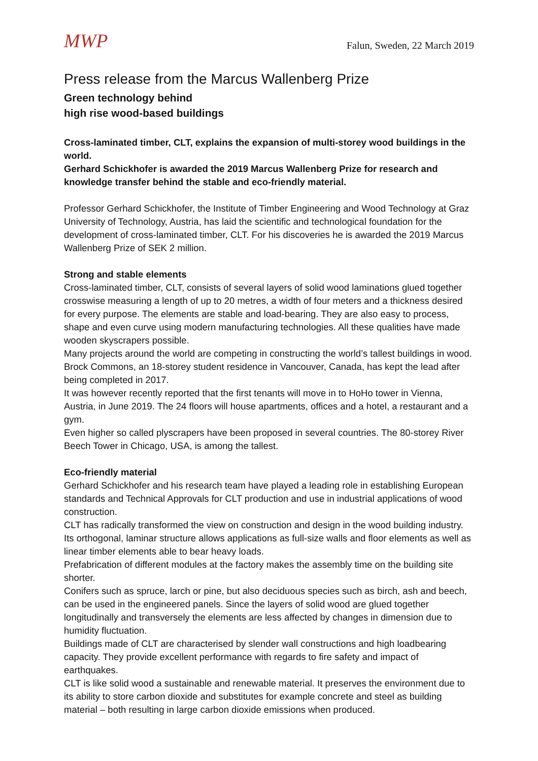MWP
Falun, Sweden, 22 March 2019
Press release from the Marcus Wallenberg Prize
Green technology behind
high rise wood-based buildings
Cross-laminated timber, CLT, explains the expansion of multi-storey wood buildings in the world.
Gerhard Schickhofer is awarded the 2019 Marcus Wallenberg Prize for research and knowledge transfer behind the stable and eco-friendly material.
Professor Gerhard Schickhofer, the Institute of Timber Engineering and Wood Technology at Graz University of Technology, Austria, has laid the scientific and technological foundation for the development of cross-laminated timber, CLT. For his discoveries he is awarded the 2019 Marcus Wallenberg Prize of SEK 2 million.
Strong and stable elements
Cross-laminated timber, CLT, consists of several layers of solid wood laminations glued together crosswise measuring a length of up to 20 metres, a width of four meters and a thickness desired for every purpose. The elements are stable and load-bearing. They are also easy to process, shape and even curve using modern manufacturing technologies. All these qualities have made wooden skyscrapers possible.
Many projects around the world are competing in constructing the world’s tallest buildings in wood. Brock Commons, an 18-storey student residence in Vancouver, Canada, has kept the lead after being completed in 2017.
It was however recently reported that the first tenants will move in to HoHo tower in Vienna, Austria, in June 2019. The 24 floors will house apartments, offices and a hotel, a restaurant and a gym.
Even higher so called plyscrapers have been proposed in several countries. The 80-storey River Beech Tower in Chicago, USA, is among the tallest.
Eco-friendly material
Gerhard Schickhofer and his research team have played a leading role in establishing European standards and Technical Approvals for CLT production and use in industrial applications of wood construction.
CLT has radically transformed the view on construction and design in the wood building industry. Its orthogonal, laminar structure allows applications as full-size walls and floor elements as well as linear timber elements able to bear heavy loads.
Prefabrication of different modules at the factory makes the assembly time on the building site shorter.
Conifers such as spruce, larch or pine, but also deciduous species such as birch, ash and beech, can be used in the engineered panels. Since the layers of solid wood are glued together longitudinally and transversely the elements are less affected by changes in dimension due to humidity fluctuation.
Buildings made of CLT are characterised by slender wall constructions and high loadbearing capacity. They provide excellent performance with regards to fire safety and impact of earthquakes.
CLT is like solid wood a sustainable and renewable material. It preserves the environment due to its ability to store carbon dioxide and substitutes for example concrete and steel as building material – both resulting in large carbon dioxide emissions when produced.